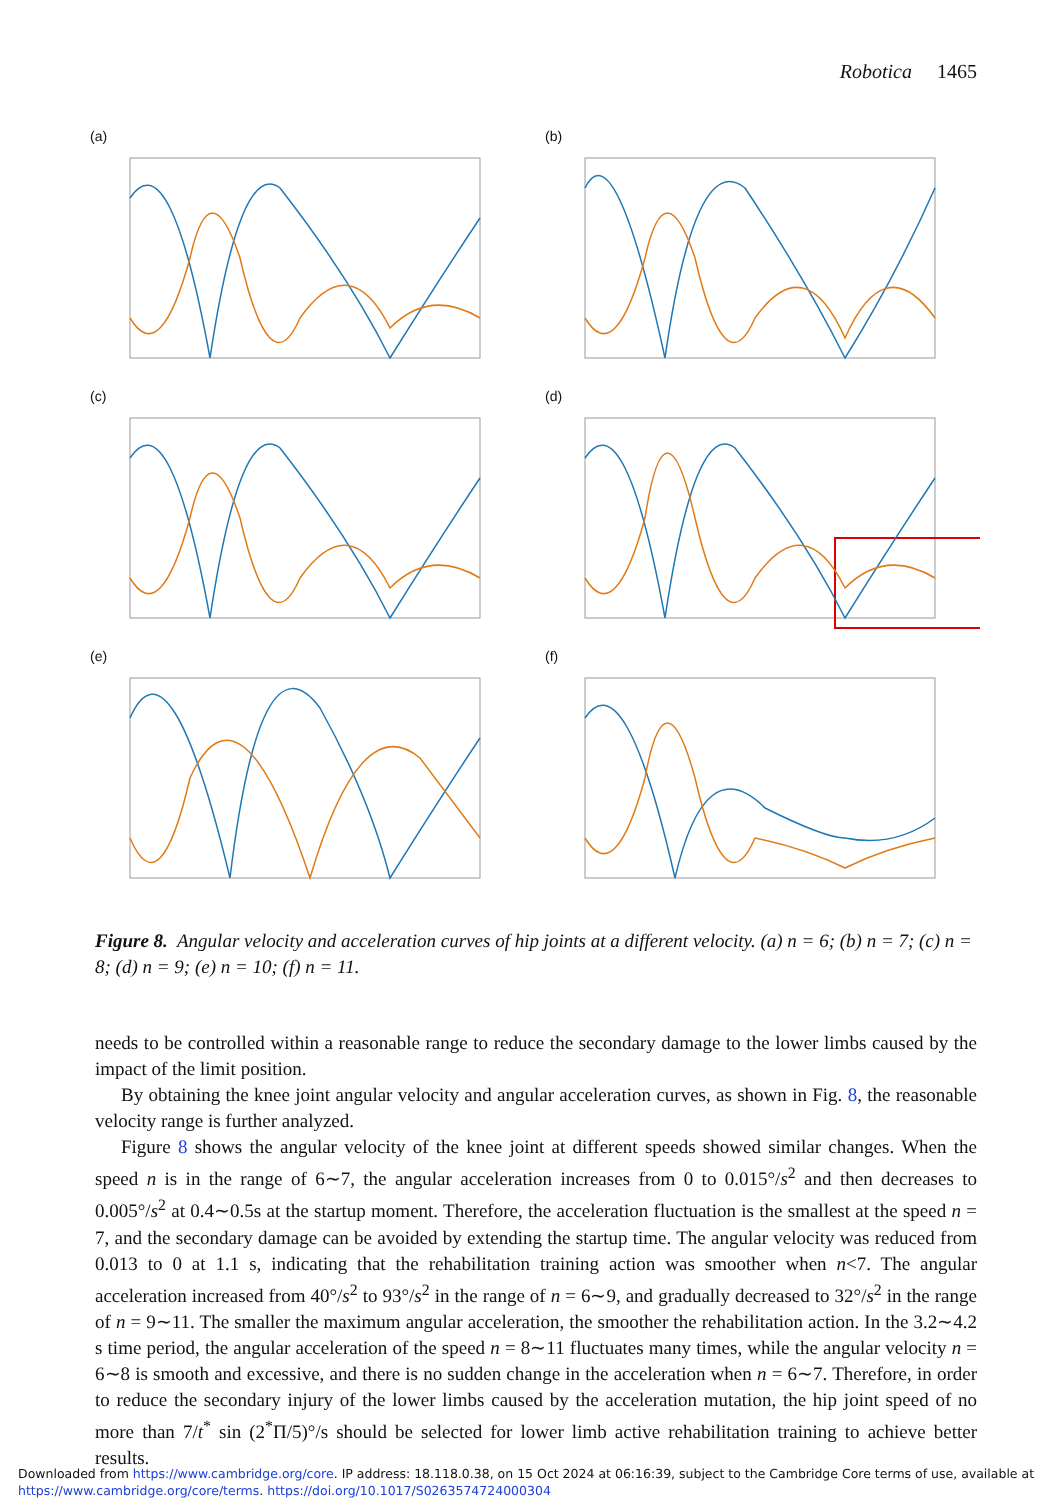Robotica 1465
(a)
(b)
(c)
(d)
(e)
(f)
Figure 8. Angular velocity and acceleration curves of hip joints at a different velocity. (a) n = 6; (b) n = 7; (c) n = 8; (d) n = 9; (e) n = 10; (f) n = 11.
needs to be controlled within a reasonable range to reduce the secondary damage to the lower limbs caused by the impact of the limit position.
By obtaining the knee joint angular velocity and angular acceleration curves, as shown in Fig. 8, the reasonable velocity range is further analyzed.
Figure 8 shows the angular velocity of the knee joint at different speeds showed similar changes. When the speed n is in the range of 6∼7, the angular acceleration increases from 0 to 0.015°/s<sup>2</sup> and then decreases to 0.005°/s<sup>2</sup> at 0.4∼0.5s at the startup moment. Therefore, the acceleration fluctuation is the smallest at the speed n = 7, and the secondary damage can be avoided by extending the startup time. The angular velocity was reduced from 0.013 to 0 at 1.1 s, indicating that the rehabilitation training action was smoother when n<7. The angular acceleration increased from 40°/s<sup>2</sup> to 93°/s<sup>2</sup> in the range of n = 6∼9, and gradually decreased to 32°/s<sup>2</sup> in the range of n = 9∼11. The smaller the maximum angular acceleration, the smoother the rehabilitation action. In the 3.2∼4.2 s time period, the angular acceleration of the speed n = 8∼11 fluctuates many times, while the angular velocity n = 6∼8 is smooth and excessive, and there is no sudden change in the acceleration when n = 6∼7. Therefore, in order to reduce the secondary injury of the lower limbs caused by the acceleration mutation, the hip joint speed of no more than 7/t<sup>*</sup> sin (2<sup>*</sup>Π/5)°/s should be selected for lower limb active rehabilitation training to achieve better results.
Downloaded from https://www.cambridge.org/core. IP address: 18.118.0.38, on 15 Oct 2024 at 06:16:39, subject to the Cambridge Core terms of use, available at
https://www.cambridge.org/core/terms. https://doi.org/10.1017/S0263574724000304